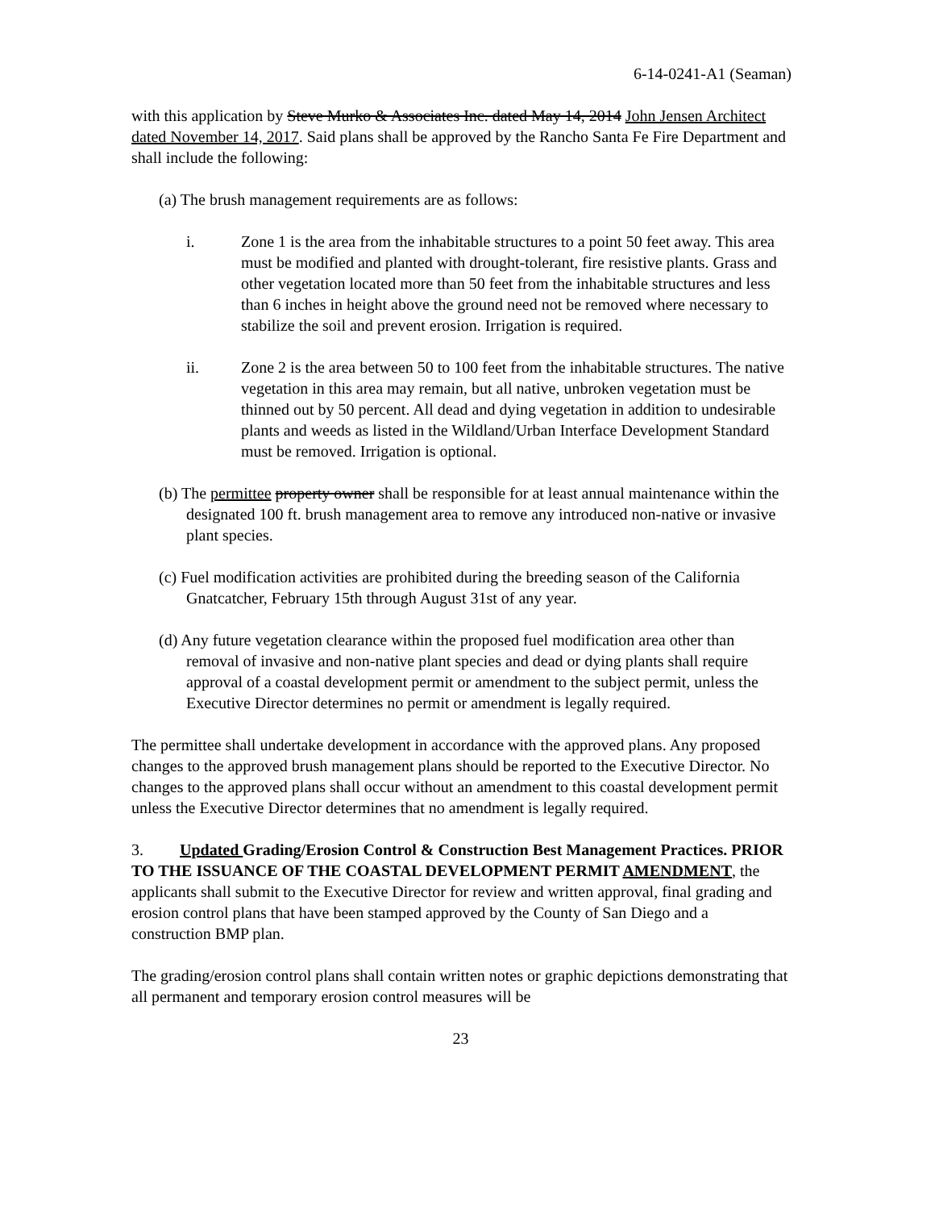6-14-0241-A1 (Seaman)
with this application by Steve Murko & Associates Inc. dated May 14, 2014 John Jensen Architect dated November 14, 2017. Said plans shall be approved by the Rancho Santa Fe Fire Department and shall include the following:
(a) The brush management requirements are as follows:
i. Zone 1 is the area from the inhabitable structures to a point 50 feet away. This area must be modified and planted with drought-tolerant, fire resistive plants. Grass and other vegetation located more than 50 feet from the inhabitable structures and less than 6 inches in height above the ground need not be removed where necessary to stabilize the soil and prevent erosion. Irrigation is required.
ii. Zone 2 is the area between 50 to 100 feet from the inhabitable structures. The native vegetation in this area may remain, but all native, unbroken vegetation must be thinned out by 50 percent. All dead and dying vegetation in addition to undesirable plants and weeds as listed in the Wildland/Urban Interface Development Standard must be removed. Irrigation is optional.
(b) The permittee property owner shall be responsible for at least annual maintenance within the designated 100 ft. brush management area to remove any introduced non-native or invasive plant species.
(c) Fuel modification activities are prohibited during the breeding season of the California Gnatcatcher, February 15th through August 31st of any year.
(d) Any future vegetation clearance within the proposed fuel modification area other than removal of invasive and non-native plant species and dead or dying plants shall require approval of a coastal development permit or amendment to the subject permit, unless the Executive Director determines no permit or amendment is legally required.
The permittee shall undertake development in accordance with the approved plans. Any proposed changes to the approved brush management plans should be reported to the Executive Director. No changes to the approved plans shall occur without an amendment to this coastal development permit unless the Executive Director determines that no amendment is legally required.
3. Updated Grading/Erosion Control & Construction Best Management Practices. PRIOR TO THE ISSUANCE OF THE COASTAL DEVELOPMENT PERMIT AMENDMENT, the applicants shall submit to the Executive Director for review and written approval, final grading and erosion control plans that have been stamped approved by the County of San Diego and a construction BMP plan.
The grading/erosion control plans shall contain written notes or graphic depictions demonstrating that all permanent and temporary erosion control measures will be
23